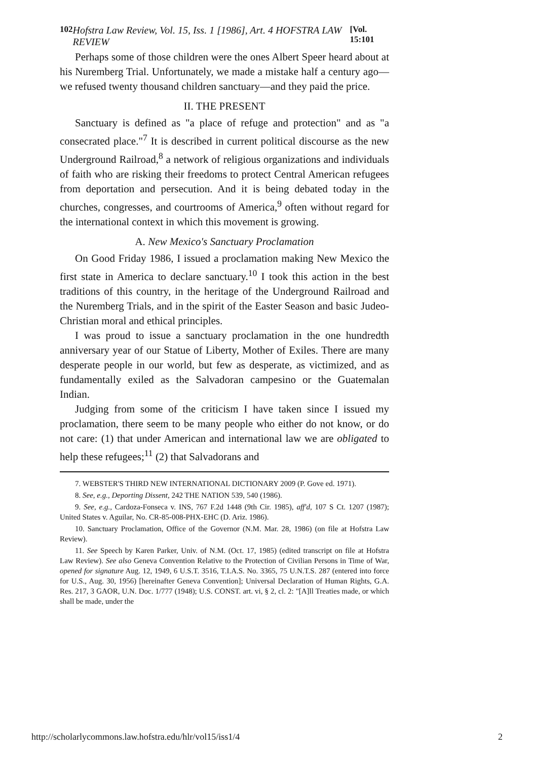102 Hofstra Law Review, Vol. 15, Iss. 1 [1986], Art. 4 HOFSTRA LAW REVIEW [Vol. 15:101
Perhaps some of those children were the ones Albert Speer heard about at his Nuremberg Trial. Unfortunately, we made a mistake half a century ago—we refused twenty thousand children sanctuary—and they paid the price.
II. THE PRESENT
Sanctuary is defined as "a place of refuge and protection" and as "a consecrated place."<sup>7</sup> It is described in current political discourse as the new Underground Railroad,<sup>8</sup> a network of religious organizations and individuals of faith who are risking their freedoms to protect Central American refugees from deportation and persecution. And it is being debated today in the churches, congresses, and courtrooms of America,<sup>9</sup> often without regard for the international context in which this movement is growing.
A. New Mexico's Sanctuary Proclamation
On Good Friday 1986, I issued a proclamation making New Mexico the first state in America to declare sanctuary.<sup>10</sup> I took this action in the best traditions of this country, in the heritage of the Underground Railroad and the Nuremberg Trials, and in the spirit of the Easter Season and basic Judeo-Christian moral and ethical principles.
I was proud to issue a sanctuary proclamation in the one hundredth anniversary year of our Statue of Liberty, Mother of Exiles. There are many desperate people in our world, but few as desperate, as victimized, and as fundamentally exiled as the Salvadoran campesino or the Guatemalan Indian.
Judging from some of the criticism I have taken since I issued my proclamation, there seem to be many people who either do not know, or do not care: (1) that under American and international law we are obligated to help these refugees;<sup>11</sup> (2) that Salvadorans and
7. WEBSTER'S THIRD NEW INTERNATIONAL DICTIONARY 2009 (P. Gove ed. 1971).
8. See, e.g., Deporting Dissent, 242 THE NATION 539, 540 (1986).
9. See, e.g., Cardoza-Fonseca v. INS, 767 F.2d 1448 (9th Cir. 1985), aff'd, 107 S Ct. 1207 (1987); United States v. Aguilar, No. CR-85-008-PHX-EHC (D. Ariz. 1986).
10. Sanctuary Proclamation, Office of the Governor (N.M. Mar. 28, 1986) (on file at Hofstra Law Review).
11. See Speech by Karen Parker, Univ. of N.M. (Oct. 17, 1985) (edited transcript on file at Hofstra Law Review). See also Geneva Convention Relative to the Protection of Civilian Persons in Time of War, opened for signature Aug. 12, 1949, 6 U.S.T. 3516, T.I.A.S. No. 3365, 75 U.N.T.S. 287 (entered into force for U.S., Aug. 30, 1956) [hereinafter Geneva Convention]; Universal Declaration of Human Rights, G.A. Res. 217, 3 GAOR, U.N. Doc. 1/777 (1948); U.S. CONST. art. vi, § 2, cl. 2: "[A]ll Treaties made, or which shall be made, under the
http://scholarlycommons.law.hofstra.edu/hlr/vol15/iss1/4 2